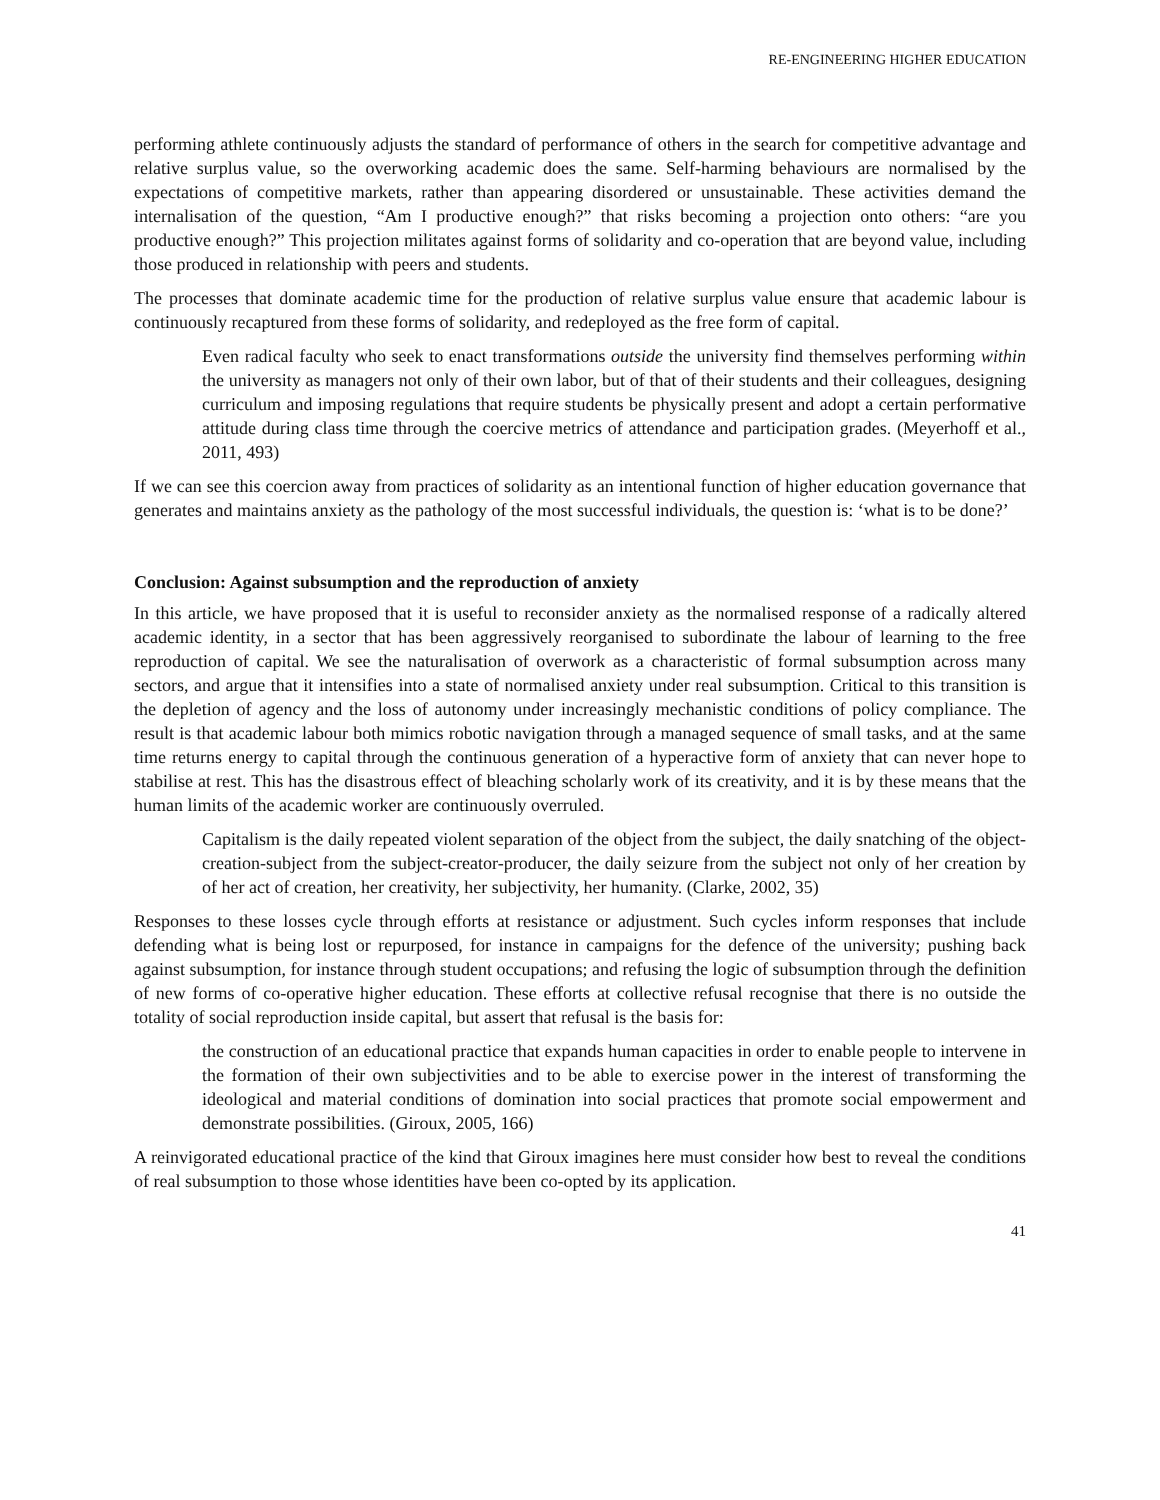RE-ENGINEERING HIGHER EDUCATION
performing athlete continuously adjusts the standard of performance of others in the search for competitive advantage and relative surplus value, so the overworking academic does the same. Self-harming behaviours are normalised by the expectations of competitive markets, rather than appearing disordered or unsustainable. These activities demand the internalisation of the question, “Am I productive enough?” that risks becoming a projection onto others: “are you productive enough?” This projection militates against forms of solidarity and co-operation that are beyond value, including those produced in relationship with peers and students.
The processes that dominate academic time for the production of relative surplus value ensure that academic labour is continuously recaptured from these forms of solidarity, and redeployed as the free form of capital.
Even radical faculty who seek to enact transformations outside the university find themselves performing within the university as managers not only of their own labor, but of that of their students and their colleagues, designing curriculum and imposing regulations that require students be physically present and adopt a certain performative attitude during class time through the coercive metrics of attendance and participation grades. (Meyerhoff et al., 2011, 493)
If we can see this coercion away from practices of solidarity as an intentional function of higher education governance that generates and maintains anxiety as the pathology of the most successful individuals, the question is: ‘what is to be done?’
Conclusion: Against subsumption and the reproduction of anxiety
In this article, we have proposed that it is useful to reconsider anxiety as the normalised response of a radically altered academic identity, in a sector that has been aggressively reorganised to subordinate the labour of learning to the free reproduction of capital. We see the naturalisation of overwork as a characteristic of formal subsumption across many sectors, and argue that it intensifies into a state of normalised anxiety under real subsumption. Critical to this transition is the depletion of agency and the loss of autonomy under increasingly mechanistic conditions of policy compliance. The result is that academic labour both mimics robotic navigation through a managed sequence of small tasks, and at the same time returns energy to capital through the continuous generation of a hyperactive form of anxiety that can never hope to stabilise at rest. This has the disastrous effect of bleaching scholarly work of its creativity, and it is by these means that the human limits of the academic worker are continuously overruled.
Capitalism is the daily repeated violent separation of the object from the subject, the daily snatching of the object-creation-subject from the subject-creator-producer, the daily seizure from the subject not only of her creation by of her act of creation, her creativity, her subjectivity, her humanity. (Clarke, 2002, 35)
Responses to these losses cycle through efforts at resistance or adjustment. Such cycles inform responses that include defending what is being lost or repurposed, for instance in campaigns for the defence of the university; pushing back against subsumption, for instance through student occupations; and refusing the logic of subsumption through the definition of new forms of co-operative higher education. These efforts at collective refusal recognise that there is no outside the totality of social reproduction inside capital, but assert that refusal is the basis for:
the construction of an educational practice that expands human capacities in order to enable people to intervene in the formation of their own subjectivities and to be able to exercise power in the interest of transforming the ideological and material conditions of domination into social practices that promote social empowerment and demonstrate possibilities. (Giroux, 2005, 166)
A reinvigorated educational practice of the kind that Giroux imagines here must consider how best to reveal the conditions of real subsumption to those whose identities have been co-opted by its application.
41